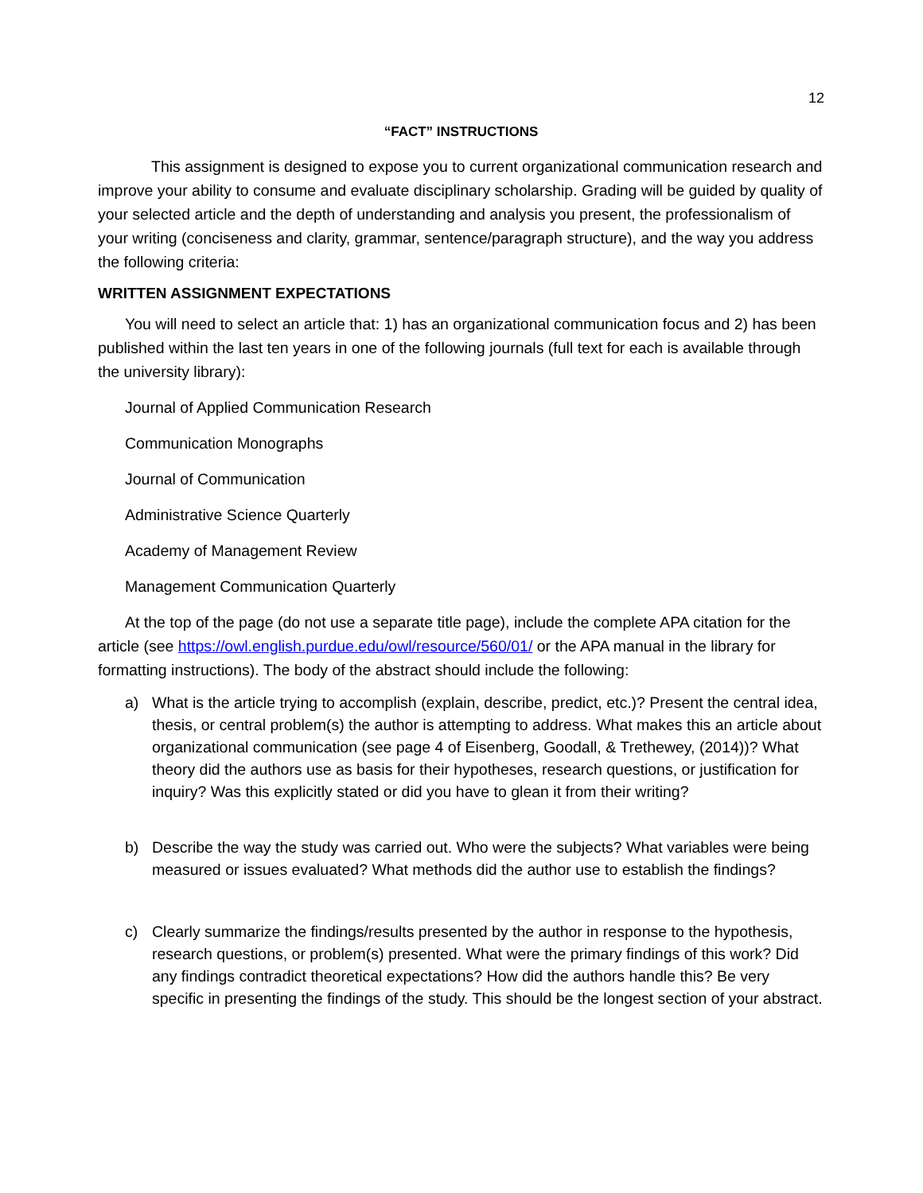12
“FACT” INSTRUCTIONS
This assignment is designed to expose you to current organizational communication research and improve your ability to consume and evaluate disciplinary scholarship. Grading will be guided by quality of your selected article and the depth of understanding and analysis you present, the professionalism of your writing (conciseness and clarity, grammar, sentence/paragraph structure), and the way you address the following criteria:
WRITTEN ASSIGNMENT EXPECTATIONS
You will need to select an article that: 1) has an organizational communication focus and 2) has been published within the last ten years in one of the following journals (full text for each is available through the university library):
Journal of Applied Communication Research
Communication Monographs
Journal of Communication
Administrative Science Quarterly
Academy of Management Review
Management Communication Quarterly
At the top of the page (do not use a separate title page), include the complete APA citation for the article (see https://owl.english.purdue.edu/owl/resource/560/01/ or the APA manual in the library for formatting instructions). The body of the abstract should include the following:
a) What is the article trying to accomplish (explain, describe, predict, etc.)? Present the central idea, thesis, or central problem(s) the author is attempting to address. What makes this an article about organizational communication (see page 4 of Eisenberg, Goodall, & Trethewey, (2014))? What theory did the authors use as basis for their hypotheses, research questions, or justification for inquiry? Was this explicitly stated or did you have to glean it from their writing?
b) Describe the way the study was carried out. Who were the subjects? What variables were being measured or issues evaluated? What methods did the author use to establish the findings?
c) Clearly summarize the findings/results presented by the author in response to the hypothesis, research questions, or problem(s) presented. What were the primary findings of this work? Did any findings contradict theoretical expectations? How did the authors handle this? Be very specific in presenting the findings of the study. This should be the longest section of your abstract.